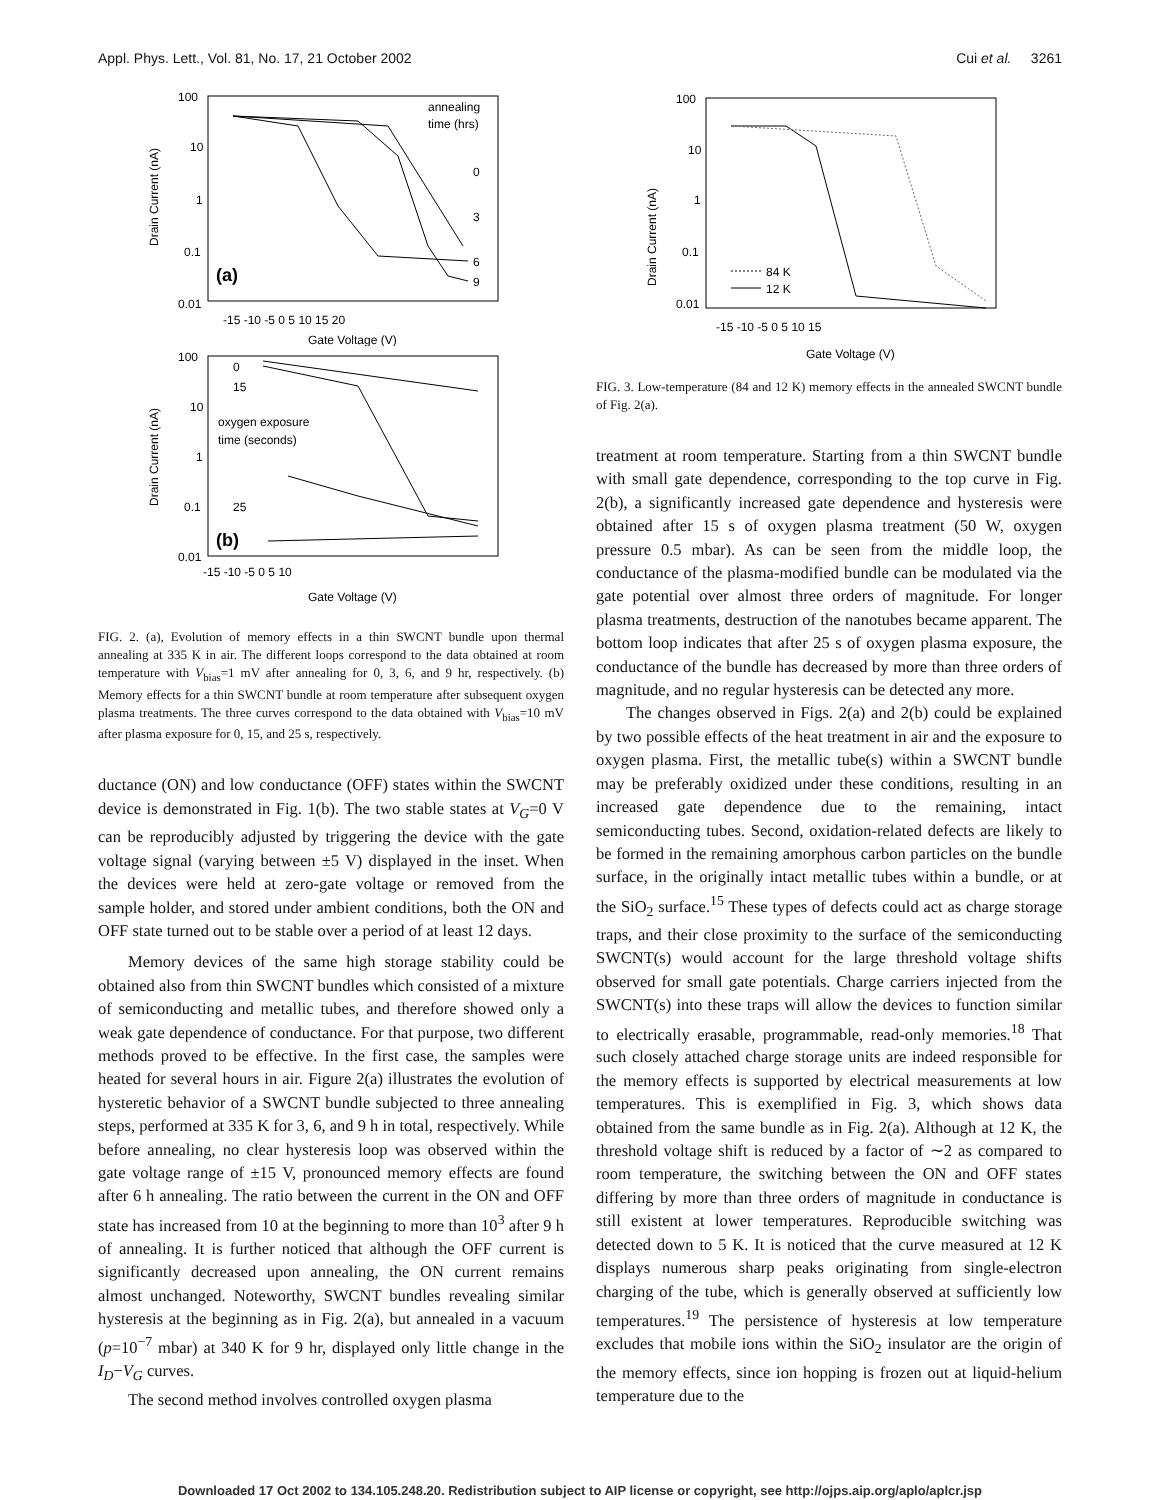Appl. Phys. Lett., Vol. 81, No. 17, 21 October 2002 Cui et al. 3261
100
10
1
0.1
0.01
-15 -10 -5 0 5 10 15 20
Gate Voltage (V)
annealing
time (hrs)
0
3
6
9
(a)
Drain Current (nA)
100
10
1
0.1
0.01
-15 -10 -5 0 5 10
Gate Voltage (V)
0
15
oxygen exposure
time (seconds)
25
(b)
Drain Current (nA)
FIG. 2. (a), Evolution of memory effects in a thin SWCNT bundle upon thermal annealing at 335 K in air. The different loops correspond to the data obtained at room temperature with V<sub>bias</sub>=1 mV after annealing for 0, 3, 6, and 9 hr, respectively. (b) Memory effects for a thin SWCNT bundle at room temperature after subsequent oxygen plasma treatments. The three curves correspond to the data obtained with V<sub>bias</sub>=10 mV after plasma exposure for 0, 15, and 25 s, respectively.
ductance (ON) and low conductance (OFF) states within the SWCNT device is demonstrated in Fig. 1(b). The two stable states at V<sub>G</sub>=0 V can be reproducibly adjusted by triggering the device with the gate voltage signal (varying between ±5 V) displayed in the inset. When the devices were held at zero-gate voltage or removed from the sample holder, and stored under ambient conditions, both the ON and OFF state turned out to be stable over a period of at least 12 days.
Memory devices of the same high storage stability could be obtained also from thin SWCNT bundles which consisted of a mixture of semiconducting and metallic tubes, and therefore showed only a weak gate dependence of conductance. For that purpose, two different methods proved to be effective. In the first case, the samples were heated for several hours in air. Figure 2(a) illustrates the evolution of hysteretic behavior of a SWCNT bundle subjected to three annealing steps, performed at 335 K for 3, 6, and 9 h in total, respectively. While before annealing, no clear hysteresis loop was observed within the gate voltage range of ±15 V, pronounced memory effects are found after 6 h annealing. The ratio between the current in the ON and OFF state has increased from 10 at the beginning to more than 10<sup>3</sup> after 9 h of annealing. It is further noticed that although the OFF current is significantly decreased upon annealing, the ON current remains almost unchanged. Noteworthy, SWCNT bundles revealing similar hysteresis at the beginning as in Fig. 2(a), but annealed in a vacuum (p=10<sup>−7</sup> mbar) at 340 K for 9 hr, displayed only little change in the I<sub>D</sub>−V<sub>G</sub> curves.
The second method involves controlled oxygen plasma
100
10
1
0.1
0.01
-15 -10 -5 0 5 10 15
Gate Voltage (V)
84 K
12 K
Drain Current (nA)
FIG. 3. Low-temperature (84 and 12 K) memory effects in the annealed SWCNT bundle of Fig. 2(a).
treatment at room temperature. Starting from a thin SWCNT bundle with small gate dependence, corresponding to the top curve in Fig. 2(b), a significantly increased gate dependence and hysteresis were obtained after 15 s of oxygen plasma treatment (50 W, oxygen pressure 0.5 mbar). As can be seen from the middle loop, the conductance of the plasma-modified bundle can be modulated via the gate potential over almost three orders of magnitude. For longer plasma treatments, destruction of the nanotubes became apparent. The bottom loop indicates that after 25 s of oxygen plasma exposure, the conductance of the bundle has decreased by more than three orders of magnitude, and no regular hysteresis can be detected any more.
The changes observed in Figs. 2(a) and 2(b) could be explained by two possible effects of the heat treatment in air and the exposure to oxygen plasma. First, the metallic tube(s) within a SWCNT bundle may be preferably oxidized under these conditions, resulting in an increased gate dependence due to the remaining, intact semiconducting tubes. Second, oxidation-related defects are likely to be formed in the remaining amorphous carbon particles on the bundle surface, in the originally intact metallic tubes within a bundle, or at the SiO<sub>2</sub> surface.<sup>15</sup> These types of defects could act as charge storage traps, and their close proximity to the surface of the semiconducting SWCNT(s) would account for the large threshold voltage shifts observed for small gate potentials. Charge carriers injected from the SWCNT(s) into these traps will allow the devices to function similar to electrically erasable, programmable, read-only memories.<sup>18</sup> That such closely attached charge storage units are indeed responsible for the memory effects is supported by electrical measurements at low temperatures. This is exemplified in Fig. 3, which shows data obtained from the same bundle as in Fig. 2(a). Although at 12 K, the threshold voltage shift is reduced by a factor of ∼2 as compared to room temperature, the switching between the ON and OFF states differing by more than three orders of magnitude in conductance is still existent at lower temperatures. Reproducible switching was detected down to 5 K. It is noticed that the curve measured at 12 K displays numerous sharp peaks originating from single-electron charging of the tube, which is generally observed at sufficiently low temperatures.<sup>19</sup> The persistence of hysteresis at low temperature excludes that mobile ions within the SiO<sub>2</sub> insulator are the origin of the memory effects, since ion hopping is frozen out at liquid-helium temperature due to the
Downloaded 17 Oct 2002 to 134.105.248.20. Redistribution subject to AIP license or copyright, see http://ojps.aip.org/aplo/aplcr.jsp